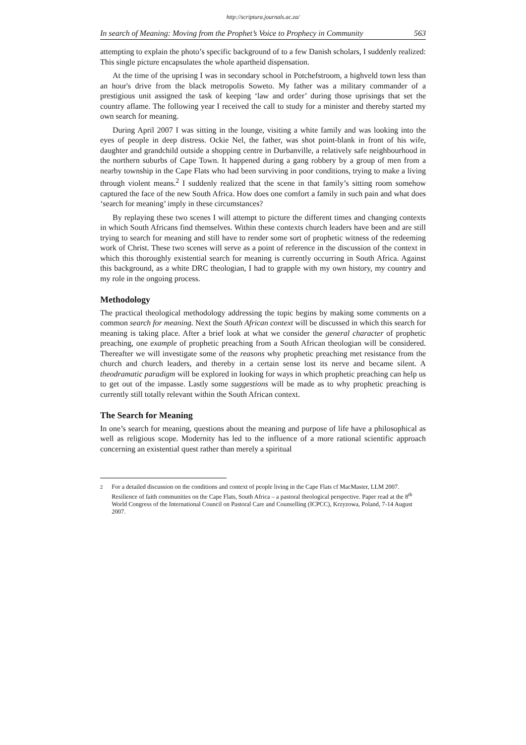http://scriptura.journals.ac.za/
In search of Meaning: Moving from the Prophet’s Voice to Prophecy in Community 563
attempting to explain the photo’s specific background of to a few Danish scholars, I suddenly realized: This single picture encapsulates the whole apartheid dispensation.
At the time of the uprising I was in secondary school in Potchefstroom, a highveld town less than an hour's drive from the black metropolis Soweto. My father was a military commander of a prestigious unit assigned the task of keeping ‘law and order’ during those uprisings that set the country aflame. The following year I received the call to study for a minister and thereby started my own search for meaning.
During April 2007 I was sitting in the lounge, visiting a white family and was looking into the eyes of people in deep distress. Ockie Nel, the father, was shot point-blank in front of his wife, daughter and grandchild outside a shopping centre in Durbanville, a relatively safe neighbourhood in the northern suburbs of Cape Town. It happened during a gang robbery by a group of men from a nearby township in the Cape Flats who had been surviving in poor conditions, trying to make a living through violent means.<sup>2</sup> I suddenly realized that the scene in that family’s sitting room somehow captured the face of the new South Africa. How does one comfort a family in such pain and what does ‘search for meaning’ imply in these circumstances?
By replaying these two scenes I will attempt to picture the different times and changing contexts in which South Africans find themselves. Within these contexts church leaders have been and are still trying to search for meaning and still have to render some sort of prophetic witness of the redeeming work of Christ. These two scenes will serve as a point of reference in the discussion of the context in which this thoroughly existential search for meaning is currently occurring in South Africa. Against this background, as a white DRC theologian, I had to grapple with my own history, my country and my role in the ongoing process.
Methodology
The practical theological methodology addressing the topic begins by making some comments on a common search for meaning. Next the South African context will be discussed in which this search for meaning is taking place. After a brief look at what we consider the general character of prophetic preaching, one example of prophetic preaching from a South African theologian will be considered. Thereafter we will investigate some of the reasons why prophetic preaching met resistance from the church and church leaders, and thereby in a certain sense lost its nerve and became silent. A theodramatic paradigm will be explored in looking for ways in which prophetic preaching can help us to get out of the impasse. Lastly some suggestions will be made as to why prophetic preaching is currently still totally relevant within the South African context.
The Search for Meaning
In one’s search for meaning, questions about the meaning and purpose of life have a philosophical as well as religious scope. Modernity has led to the influence of a more rational scientific approach concerning an existential quest rather than merely a spiritual
<sup>2</sup> For a detailed discussion on the conditions and context of people living in the Cape Flats cf MacMaster, LLM 2007. Resilience of faith communities on the Cape Flats, South Africa – a pastoral theological perspective. Paper read at the 8<sup>th</sup> World Congress of the International Council on Pastoral Care and Counselling (ICPCC), Krzyzowa, Poland, 7-14 August 2007.